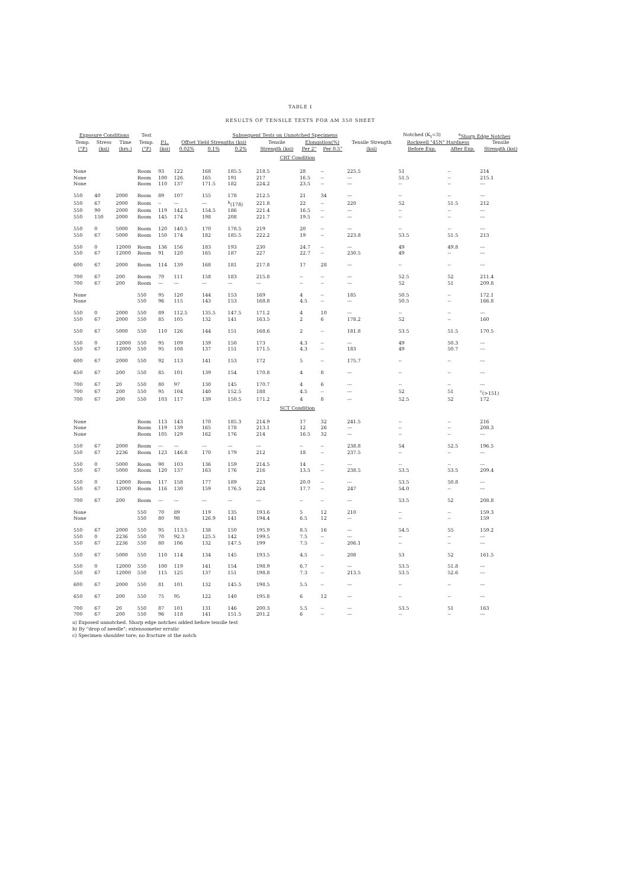TABLE I
RESULTS OF TENSILE TESTS FOR AM 350 SHEET
| Exposure Conditions | | | Test | | Subsequent Tests on Unnotched Specimens | | | | | | | Notched (K<sub>t</sub>=3) | <sup>a</sup> Sharp Edge Notches | |
| --- | --- | --- | --- | --- | --- | --- | --- | --- | --- | --- | --- | --- | --- | --- |
| Temp. | Stress | Time | Temp. | P.L. | Offset Yield Strengths (ksi) | | | Tensile | Elongation(%) | | Tensile Strength | Rockwell "45N" Hardness | | Tensile |
| (°F) | (ksi) | (hrs.) | (°F) | (ksi) | 0.02% | 0.1% | 0.2% | Strength (ksi) | Per 2" | Per 0.5" | (ksi) | Before Exp. | After Exp. | Strength (ksi) |
| CRT Condition | | | | | | | | | | | | | | |
| None | | | Room | 93 | 122 | 168 | 185.5 | 218.5 | 28 | -- | 225.5 | 51 | -- | 214 |
| None | | | Room | 100 | 126. | 165 | 191 | 217 | 16.5 | -- | --- | 51.5 | -- | 215.1 |
| None | | | Room | 110 | 137 | 171.5 | 182 | 224.2 | 23.5 | -- | --- | -- | -- | --- |
| 550 | 40 | 2000 | Room | 89 | 107 | 155 | 178 | 212.5 | 21 | 34 | --- | -- | -- | --- |
| 550 | 67 | 2000 | Room | -- | --- | --- | <sup>b</sup> (178) | 221.8 | 22 | -- | 220 | 52 | 51.5 | 212 |
| 550 | 90 | 2000 | Room | 119 | 142.5 | 154.5 | 186 | 221.4 | 16.5 | -- | --- | -- | -- | --- |
| 550 | 150 | 2000 | Room | 145 | 174 | 198 | 208 | 221.7 | 19.5 | -- | --- | -- | -- | --- |
| 550 | 0 | 5000 | Room | 120 | 140.5 | 170 | 178.5 | 219 | 20 | -- | --- | -- | -- | --- |
| 550 | 67 | 5000 | Room | 150 | 174 | 182 | 185.5 | 222.2 | 19 | -- | 223.8 | 53.5 | 51.5 | 213 |
| 550 | 0 | 12000 | Room | 136 | 156 | 183 | 193 | 230 | 24.7 | -- | --- | 49 | 49.8 | --- |
| 550 | 67 | 12000 | Room | 91 | 120 | 165 | 187 | 227 | 22.7 | -- | 230.5 | 49 | -- | --- |
| 600 | 67 | 2000 | Room | 114 | 139 | 168 | 181 | 217.8 | 17 | 28 | --- | -- | -- | --- |
| 700 | 67 | 200 | Room | 70 | 111 | 158 | 183 | 215.8 | -- | -- | --- | 52.5 | 52 | 211.4 |
| 700 | 67 | 200 | Room | --- | --- | --- | --- | --- | -- | -- | --- | 52 | 51 | 209.8 |
| None | | | 550 | 95 | 120 | 144 | 153 | 169 | 4 | -- | 185 | 50.5 | -- | 172.1 |
| None | | | 550 | 96 | 115 | 143 | 153 | 168.8 | 4.5 | -- | --- | 50.5 | -- | 166.8 |
| 550 | 0 | 2000 | 550 | 89 | 112.5 | 135.5 | 147.5 | 171.2 | 4 | 10 | --- | -- | -- | --- |
| 550 | 67 | 2000 | 550 | 85 | 105 | 132 | 141 | 163.5 | 2 | 6 | 178.2 | 52 | -- | 160 |
| 550 | 67 | 5000 | 550 | 110 | 126 | 144 | 151 | 168.6 | 2 | -- | 181.8 | 53.5 | 51.5 | 170.5 |
| 550 | 0 | 12000 | 550 | 95 | 109 | 139 | 150 | 173 | 4.3 | -- | --- | 49 | 50.3 | --- |
| 550 | 67 | 12000 | 550 | 95 | 108 | 137 | 151 | 171.5 | 4.3 | -- | 183 | 49 | 50.7 | --- |
| 600 | 67 | 2000 | 550 | 92 | 113 | 141 | 153 | 172 | 5 | -- | 175.7 | -- | -- | --- |
| 650 | 67 | 200 | 550 | 85 | 101 | 139 | 154 | 170.8 | 4 | 8 | --- | -- | -- | --- |
| 700 | 67 | 20 | 550 | 80 | 97 | 130 | 145 | 170.7 | 4 | 6 | --- | -- | -- | --- |
| 700 | 67 | 200 | 550 | 95 | 104 | 140 | 152.5 | 188 | 4.5 | -- | --- | 52 | 51 | <sup>c</sup> (>151) |
| 700 | 67 | 200 | 550 | 103 | 117 | 139 | 150.5 | 171.2 | 4 | 8 | --- | 52.5 | 52 | 172 |
| SCT Condition | | | | | | | | | | | | | | |
| None | | | Room | 113 | 143 | 170 | 185.3 | 214.9 | 17 | 32 | 241.5 | -- | -- | 216 |
| None | | | Room | 119 | 139 | 165 | 178 | 213.1 | 12 | 26 | --- | -- | -- | 208.3 |
| None | | | Room | 105 | 129 | 162 | 176 | 214 | 16.5 | 32 | --- | -- | -- | --- |
| 550 | 67 | 2000 | Room | --- | --- | --- | --- | --- | -- | -- | 238.8 | 54 | 52.5 | 196.5 |
| 550 | 67 | 2236 | Room | 123 | 146.8 | 170 | 179 | 212 | 18 | -- | 237.5 | -- | -- | --- |
| 550 | 0 | 5000 | Room | 90 | 103 | 136 | 159 | 214.5 | 14 | -- | --- | -- | -- | --- |
| 550 | 67 | 5000 | Room | 120 | 137 | 163 | 176 | 216 | 13.5 | -- | 238.5 | 53.5 | 53.5 | 209.4 |
| 550 | 0 | 12000 | Room | 117 | 158 | 177 | 189 | 223 | 20.0 | -- | --- | 53.5 | 50.8 | --- |
| 550 | 67 | 12000 | Room | 116 | 130 | 159 | 176.5 | 224 | 17.7 | -- | 247 | 54.0 | -- | --- |
| 700 | 67 | 200 | Room | --- | --- | --- | --- | --- | -- | -- | --- | 53.5 | 52 | 208.8 |
| None | | | 550 | 70 | 89 | 119 | 135 | 193.6 | 5 | 12 | 210 | -- | -- | 159.3 |
| None | | | 550 | 80 | 98 | 126.9 | 141 | 194.4 | 6.5 | 12 | --- | -- | -- | 159 |
| 550 | 67 | 2000 | 550 | 95 | 113.5 | 138 | 150 | 195.9 | 8.5 | 16 | --- | 54.5 | 55 | 159.2 |
| 550 | 0 | 2236 | 550 | 70 | 92.3 | 125.5 | 142 | 199.5 | 7.5 | -- | --- | -- | -- | --- |
| 550 | 67 | 2236 | 550 | 80 | 106 | 132 | 147.5 | 199 | 7.5 | -- | 206.1 | -- | -- | --- |
| 550 | 67 | 5000 | 550 | 110 | 114 | 134 | 145 | 193.5 | 4.5 | -- | 208 | 53 | 52 | 161.5 |
| 550 | 0 | 12000 | 550 | 100 | 119 | 141 | 154 | 198.9 | 6.7 | -- | --- | 53.5 | 51.8 | --- |
| 550 | 67 | 12000 | 550 | 115 | 125 | 137 | 151 | 198.8 | 7.3 | -- | 213.5 | 53.5 | 52.6 | --- |
| 600 | 67 | 2000 | 550 | 81 | 101 | 132 | 145.5 | 198.5 | 5.5 | -- | --- | -- | -- | --- |
| 650 | 67 | 200 | 550 | 75 | 95 | 122 | 140 | 195.8 | 6 | 12 | --- | -- | -- | --- |
| 700 | 67 | 20 | 550 | 87 | 101 | 131 | 146 | 200.3 | 5.5 | -- | --- | 53.5 | 51 | 163 |
| 700 | 67 | 200 | 550 | 96 | 118 | 141 | 151.5 | 201.2 | 6 | -- | --- | -- | -- | --- |
a) Exposed unnotched. Sharp edge notches added before tensile test
b) By "drop of needle"; extensometer erratic
c) Specimen shoulder tore; no fracture at the notch